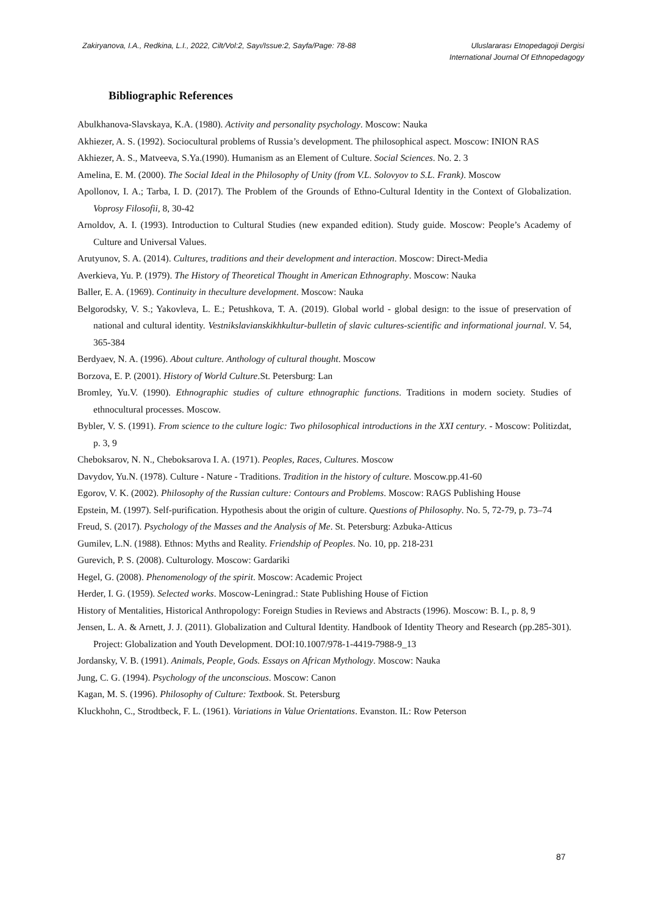Zakiryanova, I.A., Redkina, L.I., 2022, Cilt/Vol:2, Sayı/Issue:2, Sayfa/Page: 78-88
Uluslararası Etnopedagoji Dergisi
International Journal Of Ethnopedagogy
Bibliographic References
Abulkhanova-Slavskaya, K.A. (1980). Activity and personality psychology. Moscow: Nauka
Akhiezer, A. S. (1992). Sociocultural problems of Russia’s development. The philosophical aspect. Moscow: INION RAS
Akhiezer, A. S., Matveeva, S.Ya.(1990). Humanism as an Element of Culture. Social Sciences. No. 2. 3
Amelina, E. M. (2000). The Social Ideal in the Philosophy of Unity (from V.L. Solovyov to S.L. Frank). Moscow
Apollonov, I. A.; Tarba, I. D. (2017). The Problem of the Grounds of Ethno-Cultural Identity in the Context of Globalization. Voprosy Filosofii, 8, 30-42
Arnoldov, A. I. (1993). Introduction to Cultural Studies (new expanded edition). Study guide. Moscow: People’s Academy of Culture and Universal Values.
Arutyunov, S. A. (2014). Cultures, traditions and their development and interaction. Moscow: Direct-Media
Averkieva, Yu. P. (1979). The History of Theoretical Thought in American Ethnography. Moscow: Nauka
Baller, E. A. (1969). Continuity in theculture development. Moscow: Nauka
Belgorodsky, V. S.; Yakovleva, L. E.; Petushkova, T. A. (2019). Global world - global design: to the issue of preservation of national and cultural identity. Vestnikslavianskikhkultur-bulletin of slavic cultures-scientific and informational journal. V. 54, 365-384
Berdyaev, N. A. (1996). About culture. Anthology of cultural thought. Moscow
Borzova, E. P. (2001). History of World Culture.St. Petersburg: Lan
Bromley, Yu.V. (1990). Ethnographic studies of culture ethnographic functions. Traditions in modern society. Studies of ethnocultural processes. Moscow.
Bybler, V. S. (1991). From science to the culture logic: Two philosophical introductions in the XXI century. - Moscow: Politizdat, p. 3, 9
Cheboksarov, N. N., Cheboksarova I. A. (1971). Peoples, Races, Cultures. Moscow
Davydov, Yu.N. (1978). Culture - Nature - Traditions. Tradition in the history of culture. Moscow.pp.41-60
Egorov, V. K. (2002). Philosophy of the Russian culture: Contours and Problems. Moscow: RAGS Publishing House
Epstein, M. (1997). Self-purification. Hypothesis about the origin of culture. Questions of Philosophy. No. 5, 72-79, p. 73–74
Freud, S. (2017). Psychology of the Masses and the Analysis of Me. St. Petersburg: Azbuka-Atticus
Gumilev, L.N. (1988). Ethnos: Myths and Reality. Friendship of Peoples. No. 10, pp. 218-231
Gurevich, P. S. (2008). Culturology. Moscow: Gardariki
Hegel, G. (2008). Phenomenology of the spirit. Moscow: Academic Project
Herder, I. G. (1959). Selected works. Moscow-Leningrad.: State Publishing House of Fiction
History of Mentalities, Historical Anthropology: Foreign Studies in Reviews and Abstracts (1996). Moscow: B. I., p. 8, 9
Jensen, L. A. & Arnett, J. J. (2011). Globalization and Cultural Identity. Handbook of Identity Theory and Research (pp.285-301). Project: Globalization and Youth Development. DOI:10.1007/978-1-4419-7988-9_13
Jordansky, V. B. (1991). Animals, People, Gods. Essays on African Mythology. Moscow: Nauka
Jung, C. G. (1994). Psychology of the unconscious. Moscow: Canon
Kagan, M. S. (1996). Philosophy of Culture: Textbook. St. Petersburg
Kluckhohn, C., Strodtbeck, F. L. (1961). Variations in Value Orientations. Evanston. IL: Row Peterson
87